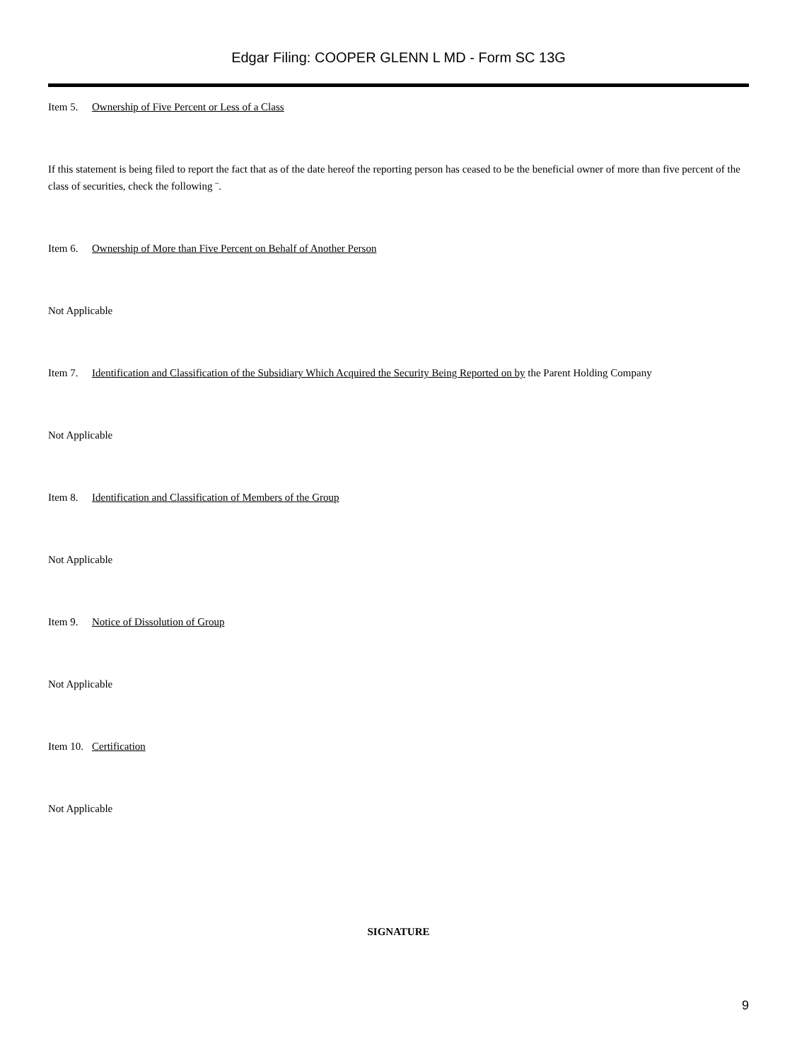Edgar Filing: COOPER GLENN L MD - Form SC 13G
Item 5. Ownership of Five Percent or Less of a Class
If this statement is being filed to report the fact that as of the date hereof the reporting person has ceased to be the beneficial owner of more than five percent of the class of securities, check the following ¨.
Item 6. Ownership of More than Five Percent on Behalf of Another Person
Not Applicable
Item 7. Identification and Classification of the Subsidiary Which Acquired the Security Being Reported on by the Parent Holding Company
Not Applicable
Item 8. Identification and Classification of Members of the Group
Not Applicable
Item 9. Notice of Dissolution of Group
Not Applicable
Item 10. Certification
Not Applicable
SIGNATURE
9